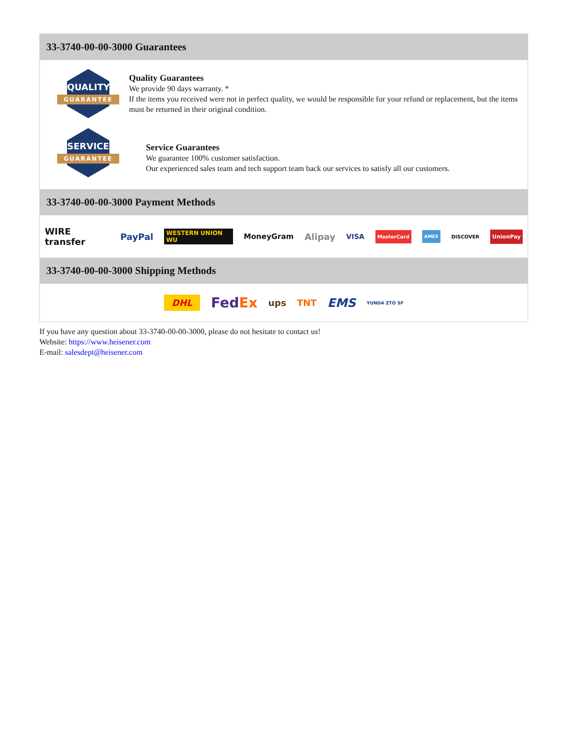33-3740-00-00-3000 Guarantees
QUALITY
GUARANTEE
Quality Guarantees
We provide 90 days warranty. *
If the items you received were not in perfect quality, we would be responsible for your refund or replacement, but the items must be returned in their original condition.
SERVICE
GUARANTEE
Service Guarantees
We guarantee 100% customer satisfaction.
Our experienced sales team and tech support team back our services to satisfy all our customers.
33-3740-00-00-3000 Payment Methods
WIRE transfer PayPal WESTERN UNION WU MoneyGram Alipay VISA MasterCard AMEX DISCOVER UnionPay
33-3740-00-00-3000 Shipping Methods
DHL FedEx ups TNT EMS YUNDA ZTO SF
If you have any question about 33-3740-00-00-3000, please do not hesitate to contact us!
Website: https://www.heisener.com
E-mail: salesdept@heisener.com